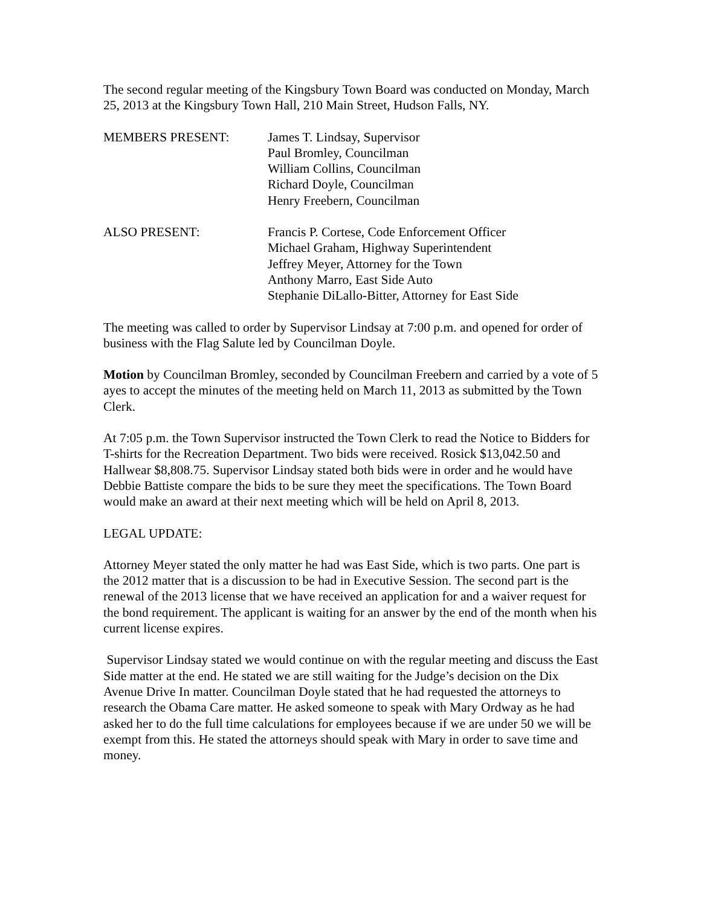The second regular meeting of the Kingsbury Town Board was conducted on Monday, March 25, 2013 at the Kingsbury Town Hall, 210 Main Street, Hudson Falls, NY.
MEMBERS PRESENT: James T. Lindsay, Supervisor
Paul Bromley, Councilman
William Collins, Councilman
Richard Doyle, Councilman
Henry Freebern, Councilman
ALSO PRESENT: Francis P. Cortese, Code Enforcement Officer
Michael Graham, Highway Superintendent
Jeffrey Meyer, Attorney for the Town
Anthony Marro, East Side Auto
Stephanie DiLallo-Bitter, Attorney for East Side
The meeting was called to order by Supervisor Lindsay at 7:00 p.m. and opened for order of business with the Flag Salute led by Councilman Doyle.
Motion by Councilman Bromley, seconded by Councilman Freebern and carried by a vote of 5 ayes to accept the minutes of the meeting held on March 11, 2013 as submitted by the Town Clerk.
At 7:05 p.m. the Town Supervisor instructed the Town Clerk to read the Notice to Bidders for T-shirts for the Recreation Department. Two bids were received. Rosick $13,042.50 and Hallwear $8,808.75. Supervisor Lindsay stated both bids were in order and he would have Debbie Battiste compare the bids to be sure they meet the specifications. The Town Board would make an award at their next meeting which will be held on April 8, 2013.
LEGAL UPDATE:
Attorney Meyer stated the only matter he had was East Side, which is two parts. One part is the 2012 matter that is a discussion to be had in Executive Session. The second part is the renewal of the 2013 license that we have received an application for and a waiver request for the bond requirement. The applicant is waiting for an answer by the end of the month when his current license expires.
Supervisor Lindsay stated we would continue on with the regular meeting and discuss the East Side matter at the end. He stated we are still waiting for the Judge’s decision on the Dix Avenue Drive In matter. Councilman Doyle stated that he had requested the attorneys to research the Obama Care matter. He asked someone to speak with Mary Ordway as he had asked her to do the full time calculations for employees because if we are under 50 we will be exempt from this. He stated the attorneys should speak with Mary in order to save time and money.